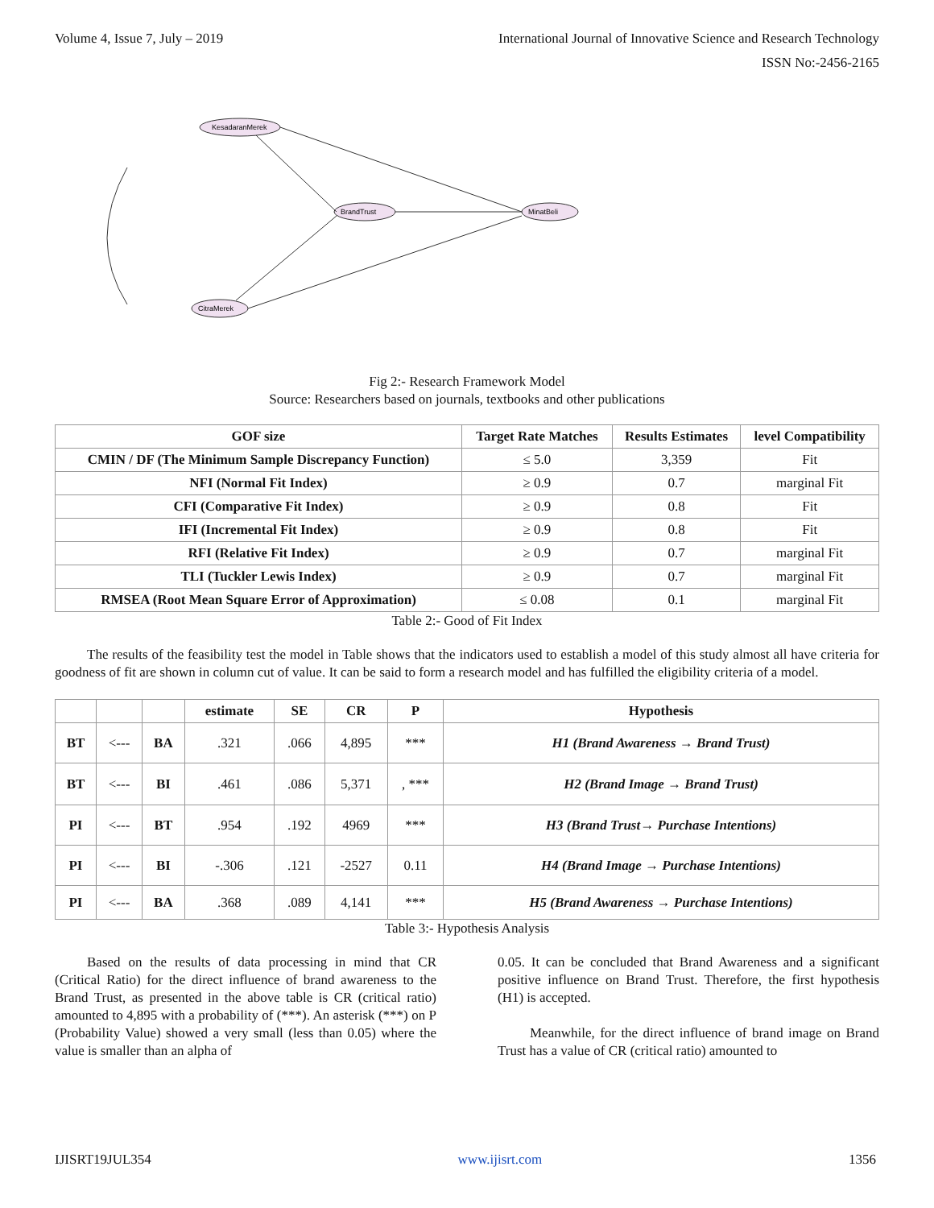Volume 4, Issue 7, July – 2019 International Journal of Innovative Science and Research Technology
ISSN No:-2456-2165
KesadaranMerek
BrandTrust
MinatBeli
CitraMerek
Fig 2:- Research Framework Model
Source: Researchers based on journals, textbooks and other publications
| GOF size | Target Rate Matches | Results Estimates | level Compatibility |
| --- | --- | --- | --- |
| CMIN / DF (The Minimum Sample Discrepancy Function) | ≤ 5.0 | 3,359 | Fit |
| NFI (Normal Fit Index) | ≥ 0.9 | 0.7 | marginal Fit |
| CFI (Comparative Fit Index) | ≥ 0.9 | 0.8 | Fit |
| IFI (Incremental Fit Index) | ≥ 0.9 | 0.8 | Fit |
| RFI (Relative Fit Index) | ≥ 0.9 | 0.7 | marginal Fit |
| TLI (Tuckler Lewis Index) | ≥ 0.9 | 0.7 | marginal Fit |
| RMSEA (Root Mean Square Error of Approximation) | ≤ 0.08 | 0.1 | marginal Fit |
Table 2:- Good of Fit Index
The results of the feasibility test the model in Table shows that the indicators used to establish a model of this study almost all have criteria for goodness of fit are shown in column cut of value. It can be said to form a research model and has fulfilled the eligibility criteria of a model.
| | | | estimate | SE | CR | P | Hypothesis |
| --- | --- | --- | --- | --- | --- | --- | --- |
| BT | <--- | BA | .321 | .066 | 4,895 | *** | H1 (Brand Awareness → Brand Trust) |
| BT | <--- | BI | .461 | .086 | 5,371 | , *** | H2 (Brand Image → Brand Trust) |
| PI | <--- | BT | .954 | .192 | 4969 | *** | H3 (Brand Trust→ Purchase Intentions) |
| PI | <--- | BI | -.306 | .121 | -2527 | 0.11 | H4 (Brand Image → Purchase Intentions) |
| PI | <--- | BA | .368 | .089 | 4,141 | *** | H5 (Brand Awareness → Purchase Intentions) |
Table 3:- Hypothesis Analysis
Based on the results of data processing in mind that CR (Critical Ratio) for the direct influence of brand awareness to the Brand Trust, as presented in the above table is CR (critical ratio) amounted to 4,895 with a probability of (***). An asterisk (***) on P (Probability Value) showed a very small (less than 0.05) where the value is smaller than an alpha of
0.05. It can be concluded that Brand Awareness and a significant positive influence on Brand Trust. Therefore, the first hypothesis (H1) is accepted.
Meanwhile, for the direct influence of brand image on Brand Trust has a value of CR (critical ratio) amounted to
IJISRT19JUL354 www.ijisrt.com 1356